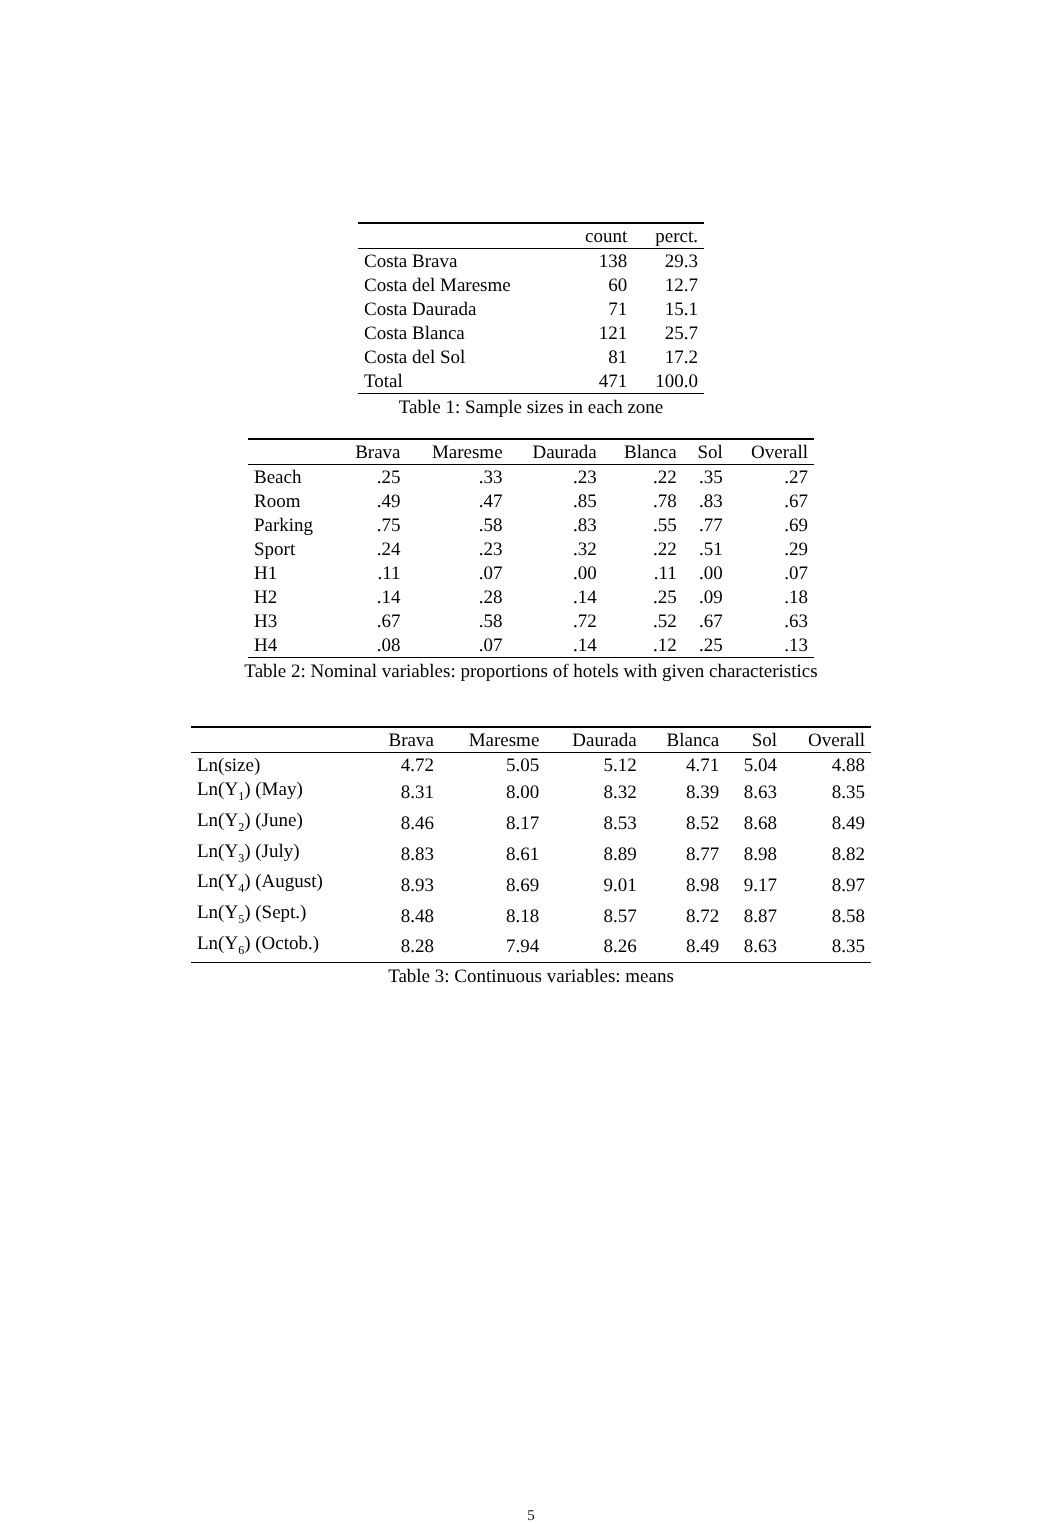| | count | perct. |
| --- | --- | --- |
| Costa Brava | 138 | 29.3 |
| Costa del Maresme | 60 | 12.7 |
| Costa Daurada | 71 | 15.1 |
| Costa Blanca | 121 | 25.7 |
| Costa del Sol | 81 | 17.2 |
| Total | 471 | 100.0 |
Table 1: Sample sizes in each zone
| | Brava | Maresme | Daurada | Blanca | Sol | Overall |
| --- | --- | --- | --- | --- | --- | --- |
| Beach | .25 | .33 | .23 | .22 | .35 | .27 |
| Room | .49 | .47 | .85 | .78 | .83 | .67 |
| Parking | .75 | .58 | .83 | .55 | .77 | .69 |
| Sport | .24 | .23 | .32 | .22 | .51 | .29 |
| H1 | .11 | .07 | .00 | .11 | .00 | .07 |
| H2 | .14 | .28 | .14 | .25 | .09 | .18 |
| H3 | .67 | .58 | .72 | .52 | .67 | .63 |
| H4 | .08 | .07 | .14 | .12 | .25 | .13 |
Table 2: Nominal variables: proportions of hotels with given characteristics
| | Brava | Maresme | Daurada | Blanca | Sol | Overall |
| --- | --- | --- | --- | --- | --- | --- |
| Ln(size) | 4.72 | 5.05 | 5.12 | 4.71 | 5.04 | 4.88 |
| Ln(Y<sub>1</sub>) (May) | 8.31 | 8.00 | 8.32 | 8.39 | 8.63 | 8.35 |
| Ln(Y<sub>2</sub>) (June) | 8.46 | 8.17 | 8.53 | 8.52 | 8.68 | 8.49 |
| Ln(Y<sub>3</sub>) (July) | 8.83 | 8.61 | 8.89 | 8.77 | 8.98 | 8.82 |
| Ln(Y<sub>4</sub>) (August) | 8.93 | 8.69 | 9.01 | 8.98 | 9.17 | 8.97 |
| Ln(Y<sub>5</sub>) (Sept.) | 8.48 | 8.18 | 8.57 | 8.72 | 8.87 | 8.58 |
| Ln(Y<sub>6</sub>) (Octob.) | 8.28 | 7.94 | 8.26 | 8.49 | 8.63 | 8.35 |
Table 3: Continuous variables: means
5